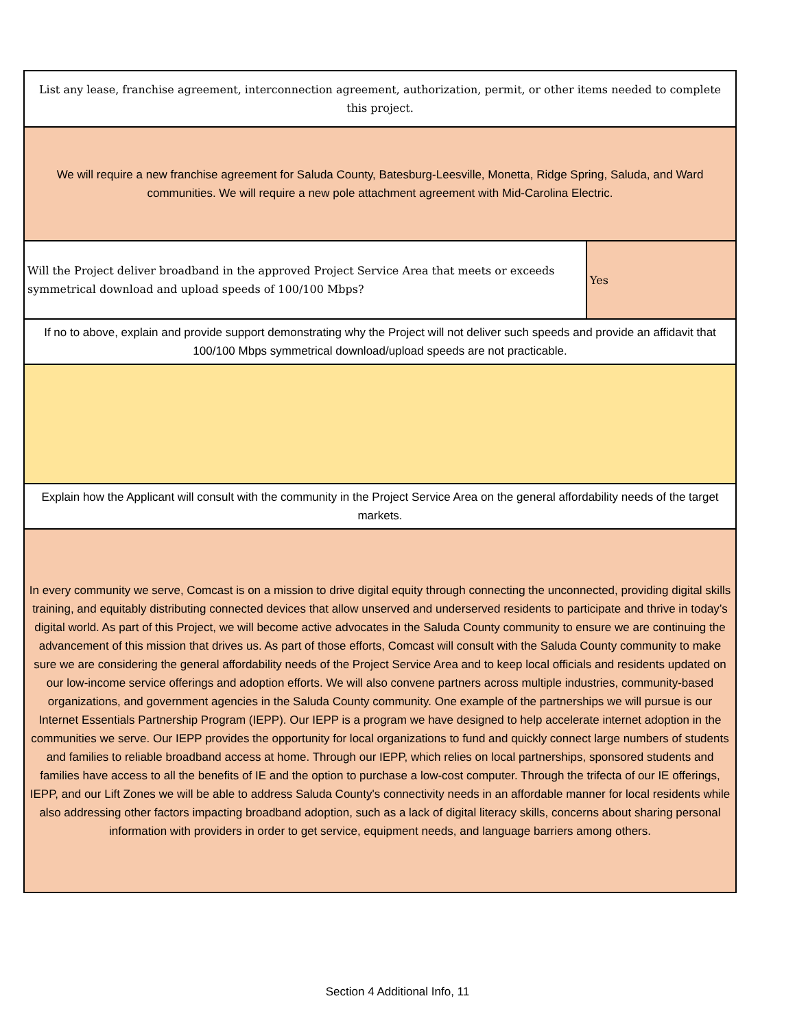| List any lease, franchise agreement, interconnection agreement, authorization, permit, or other items needed to complete this project. | |
| We will require a new franchise agreement for Saluda County, Batesburg-Leesville, Monetta, Ridge Spring, Saluda, and Ward communities. We will require a new pole attachment agreement with Mid-Carolina Electric. | |
| Will the Project deliver broadband in the approved Project Service Area that meets or exceeds symmetrical download and upload speeds of 100/100 Mbps? | Yes |
| If no to above, explain and provide support demonstrating why the Project will not deliver such speeds and provide an affidavit that 100/100 Mbps symmetrical download/upload speeds are not practicable. | |
| Explain how the Applicant will consult with the community in the Project Service Area on the general affordability needs of the target markets. | |
| In every community we serve, Comcast is on a mission to drive digital equity through connecting the unconnected, providing digital skills training, and equitably distributing connected devices that allow unserved and underserved residents to participate and thrive in today’s digital world. As part of this Project, we will become active advocates in the Saluda County community to ensure we are continuing the advancement of this mission that drives us. As part of those efforts, Comcast will consult with the Saluda County community to make sure we are considering the general affordability needs of the Project Service Area and to keep local officials and residents updated on our low-income service offerings and adoption efforts. We will also convene partners across multiple industries, community-based organizations, and government agencies in the Saluda County community. One example of the partnerships we will pursue is our Internet Essentials Partnership Program (IEPP). Our IEPP is a program we have designed to help accelerate internet adoption in the communities we serve. Our IEPP provides the opportunity for local organizations to fund and quickly connect large numbers of students and families to reliable broadband access at home. Through our IEPP, which relies on local partnerships, sponsored students and families have access to all the benefits of IE and the option to purchase a low-cost computer. Through the trifecta of our IE offerings, IEPP, and our Lift Zones we will be able to address Saluda County's connectivity needs in an affordable manner for local residents while also addressing other factors impacting broadband adoption, such as a lack of digital literacy skills, concerns about sharing personal information with providers in order to get service, equipment needs, and language barriers among others. | |
Section 4 Additional Info, 11